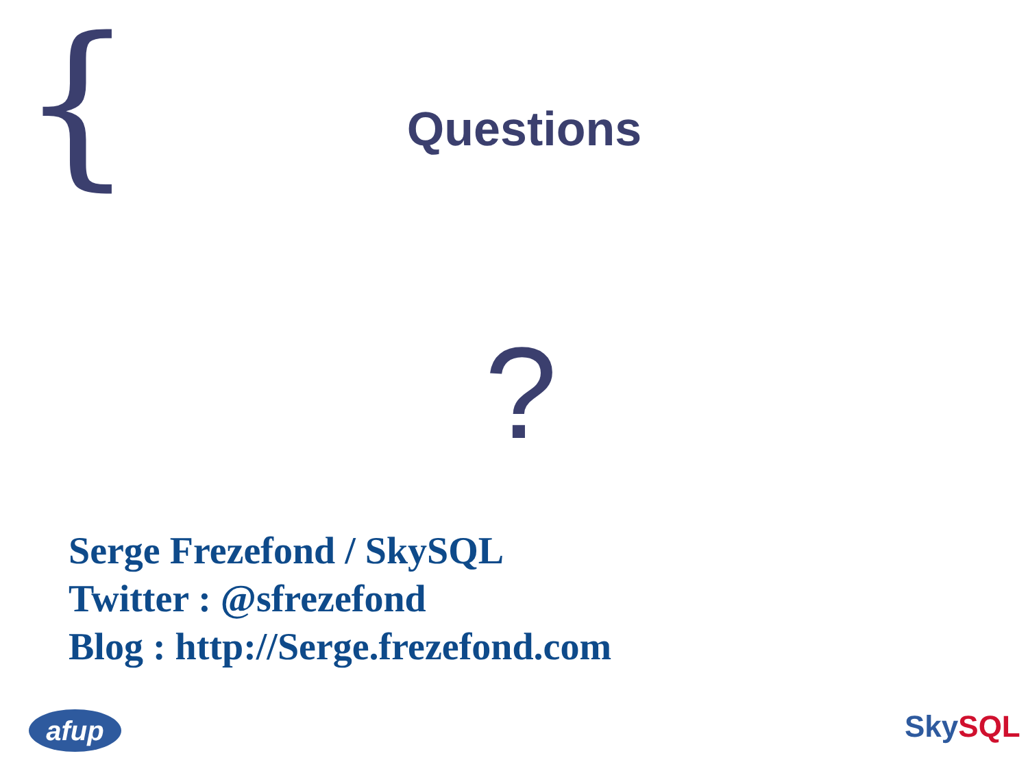{
Questions
?
Serge Frezefond / SkySQL
Twitter : @sfrezefond
Blog : http://Serge.frezefond.com
afup Sky SQL